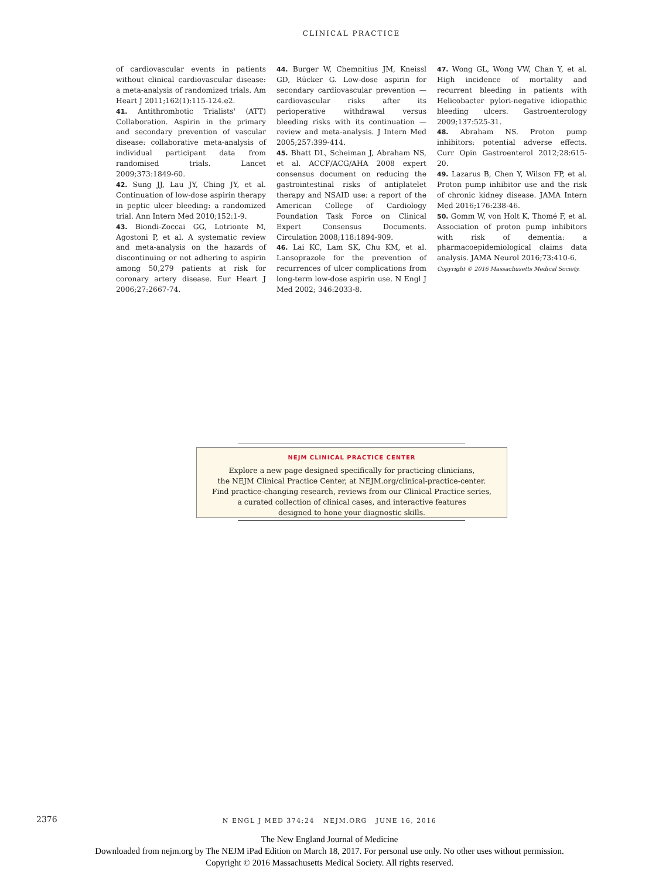CLINICAL PRACTICE
of cardiovascular events in patients without clinical cardiovascular disease: a meta-analysis of randomized trials. Am Heart J 2011;162(1):115-124.e2.
41. Antithrombotic Trialists' (ATT) Collaboration. Aspirin in the primary and secondary prevention of vascular disease: collaborative meta-analysis of individual participant data from randomised trials. Lancet 2009;373:1849-60.
42. Sung JJ, Lau JY, Ching JY, et al. Continuation of low-dose aspirin therapy in peptic ulcer bleeding: a randomized trial. Ann Intern Med 2010;152:1-9.
43. Biondi-Zoccai GG, Lotrionte M, Agostoni P, et al. A systematic review and meta-analysis on the hazards of discontinuing or not adhering to aspirin among 50,279 patients at risk for coronary artery disease. Eur Heart J 2006;27:2667-74.
44. Burger W, Chemnitius JM, Kneissl GD, Rücker G. Low-dose aspirin for secondary cardiovascular prevention — cardiovascular risks after its perioperative withdrawal versus bleeding risks with its continuation — review and meta-analysis. J Intern Med 2005;257:399-414.
45. Bhatt DL, Scheiman J, Abraham NS, et al. ACCF/ACG/AHA 2008 expert consensus document on reducing the gastrointestinal risks of antiplatelet therapy and NSAID use: a report of the American College of Cardiology Foundation Task Force on Clinical Expert Consensus Documents. Circulation 2008;118:1894-909.
46. Lai KC, Lam SK, Chu KM, et al. Lansoprazole for the prevention of recurrences of ulcer complications from long-term low-dose aspirin use. N Engl J Med 2002; 346:2033-8.
47. Wong GL, Wong VW, Chan Y, et al. High incidence of mortality and recurrent bleeding in patients with Helicobacter pylori-negative idiopathic bleeding ulcers. Gastroenterology 2009;137:525-31.
48. Abraham NS. Proton pump inhibitors: potential adverse effects. Curr Opin Gastroenterol 2012;28:615-20.
49. Lazarus B, Chen Y, Wilson FP, et al. Proton pump inhibitor use and the risk of chronic kidney disease. JAMA Intern Med 2016;176:238-46.
50. Gomm W, von Holt K, Thomé F, et al. Association of proton pump inhibitors with risk of dementia: a pharmacoepidemiological claims data analysis. JAMA Neurol 2016;73:410-6.
Copyright © 2016 Massachusetts Medical Society.
NEJM CLINICAL PRACTICE CENTER
Explore a new page designed specifically for practicing clinicians,
the NEJM Clinical Practice Center, at NEJM.org/clinical-practice-center.
Find practice-changing research, reviews from our Clinical Practice series,
a curated collection of clinical cases, and interactive features
designed to hone your diagnostic skills.
2376
N ENGL J MED 374;24 NEJM.ORG JUNE 16, 2016
The New England Journal of Medicine
Downloaded from nejm.org by The NEJM iPad Edition on March 18, 2017. For personal use only. No other uses without permission.
Copyright © 2016 Massachusetts Medical Society. All rights reserved.